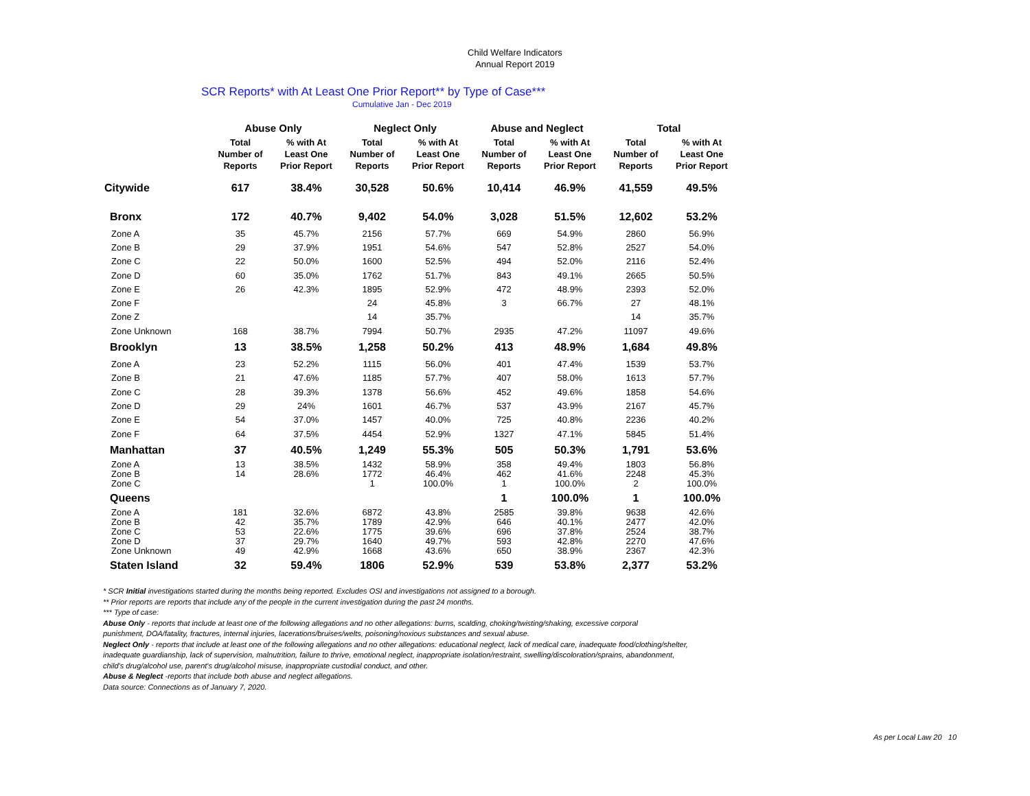Child Welfare Indicators
Annual Report 2019
SCR Reports* with At Least One Prior Report** by Type of Case***
Cumulative Jan - Dec 2019
| | Abuse Only | | Neglect Only | | Abuse and Neglect | | Total | |
| --- | --- | --- | --- | --- | --- | --- | --- | --- |
| | Total Number of Reports | % with At Least One Prior Report | Total Number of Reports | % with At Least One Prior Report | Total Number of Reports | % with At Least One Prior Report | Total Number of Reports | % with At Least One Prior Report |
| Citywide | 617 | 38.4% | 30,528 | 50.6% | 10,414 | 46.9% | 41,559 | 49.5% |
| Bronx | 172 | 40.7% | 9,402 | 54.0% | 3,028 | 51.5% | 12,602 | 53.2% |
| Zone A | 35 | 45.7% | 2156 | 57.7% | 669 | 54.9% | 2860 | 56.9% |
| Zone B | 29 | 37.9% | 1951 | 54.6% | 547 | 52.8% | 2527 | 54.0% |
| Zone C | 22 | 50.0% | 1600 | 52.5% | 494 | 52.0% | 2116 | 52.4% |
| Zone D | 60 | 35.0% | 1762 | 51.7% | 843 | 49.1% | 2665 | 50.5% |
| Zone E | 26 | 42.3% | 1895 | 52.9% | 472 | 48.9% | 2393 | 52.0% |
| Zone F | | | 24 | 45.8% | 3 | 66.7% | 27 | 48.1% |
| Zone Z | | | 14 | 35.7% | | | 14 | 35.7% |
| Zone Unknown | 168 | 38.7% | 7994 | 50.7% | 2935 | 47.2% | 11097 | 49.6% |
| Brooklyn | 13 | 38.5% | 1,258 | 50.2% | 413 | 48.9% | 1,684 | 49.8% |
| Zone A | 23 | 52.2% | 1115 | 56.0% | 401 | 47.4% | 1539 | 53.7% |
| Zone B | 21 | 47.6% | 1185 | 57.7% | 407 | 58.0% | 1613 | 57.7% |
| Zone C | 28 | 39.3% | 1378 | 56.6% | 452 | 49.6% | 1858 | 54.6% |
| Zone D | 29 | 24% | 1601 | 46.7% | 537 | 43.9% | 2167 | 45.7% |
| Zone E | 54 | 37.0% | 1457 | 40.0% | 725 | 40.8% | 2236 | 40.2% |
| Zone F | 64 | 37.5% | 4454 | 52.9% | 1327 | 47.1% | 5845 | 51.4% |
| Manhattan | 37 | 40.5% | 1,249 | 55.3% | 505 | 50.3% | 1,791 | 53.6% |
| Zone A | 13 | 38.5% | 1432 | 58.9% | 358 | 49.4% | 1803 | 56.8% |
| Zone B | 14 | 28.6% | 1772 | 46.4% | 462 | 41.6% | 2248 | 45.3% |
| Zone C | | | 1 | 100.0% | 1 | 100.0% | 2 | 100.0% |
| Queens | | | | | 1 | 100.0% | 1 | 100.0% |
| Zone A | 181 | 32.6% | 6872 | 43.8% | 2585 | 39.8% | 9638 | 42.6% |
| Zone B | 42 | 35.7% | 1789 | 42.9% | 646 | 40.1% | 2477 | 42.0% |
| Zone C | 53 | 22.6% | 1775 | 39.6% | 696 | 37.8% | 2524 | 38.7% |
| Zone D | 37 | 29.7% | 1640 | 49.7% | 593 | 42.8% | 2270 | 47.6% |
| Zone Unknown | 49 | 42.9% | 1668 | 43.6% | 650 | 38.9% | 2367 | 42.3% |
| Staten Island | 32 | 59.4% | 1806 | 52.9% | 539 | 53.8% | 2,377 | 53.2% |
* SCR Initial investigations started during the months being reported. Excludes OSI and investigations not assigned to a borough.
** Prior reports are reports that include any of the people in the current investigation during the past 24 months.
*** Type of case:
Abuse Only - reports that include at least one of the following allegations and no other allegations: burns, scalding, choking/twisting/shaking, excessive corporal
punishment, DOA/fatality, fractures, internal injuries, lacerations/bruises/welts, poisoning/noxious substances and sexual abuse.
Neglect Only - reports that include at least one of the following allegations and no other allegations: educational neglect, lack of medical care, inadequate food/clothing/shelter,
inadequate guardianship, lack of supervision, malnutrition, failure to thrive, emotional neglect, inappropriate isolation/restraint, swelling/discoloration/sprains, abandonment,
child's drug/alcohol use, parent's drug/alcohol misuse, inappropriate custodial conduct, and other.
Abuse & Neglect -reports that include both abuse and neglect allegations.
Data source: Connections as of January 7, 2020.
As per Local Law 20 10